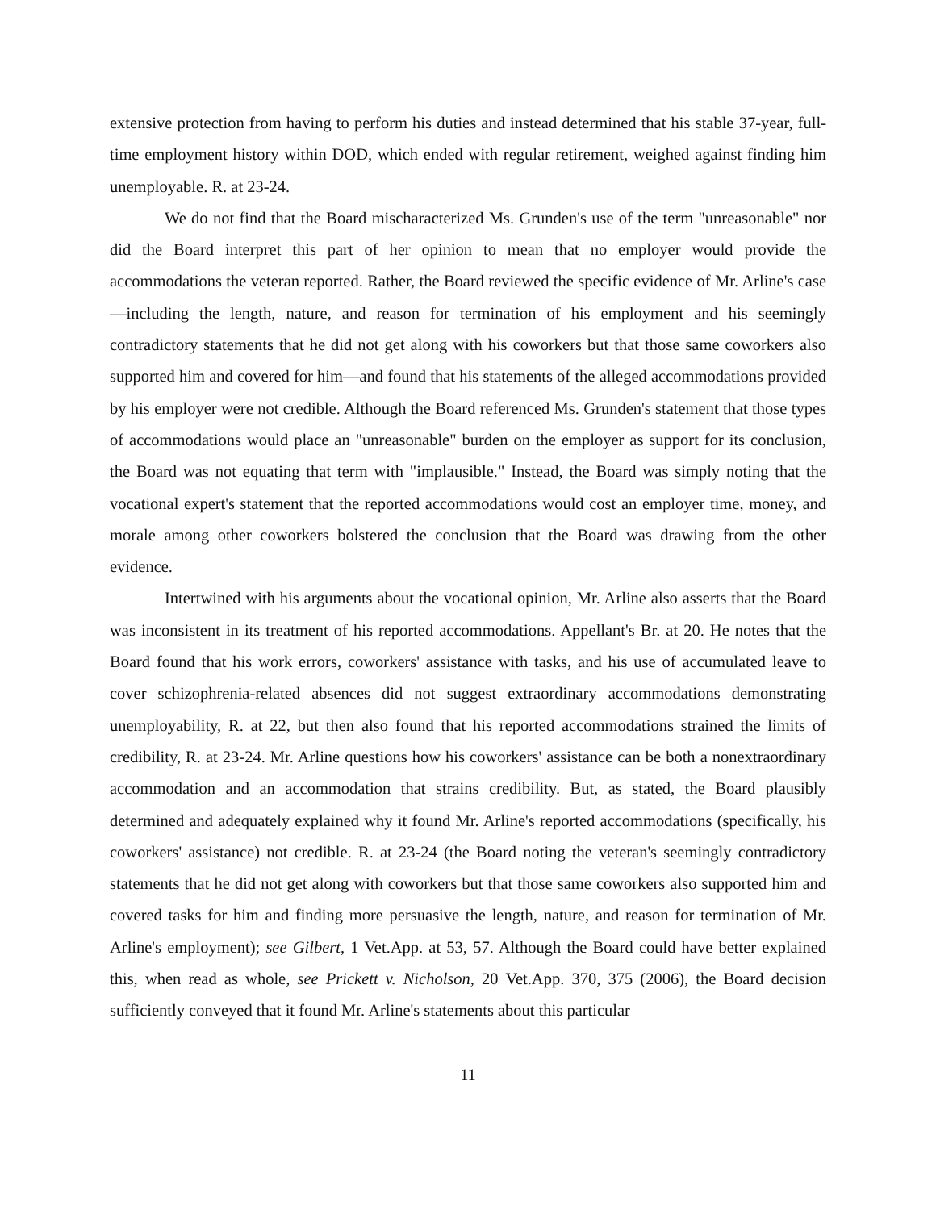extensive protection from having to perform his duties and instead determined that his stable 37-year, full-time employment history within DOD, which ended with regular retirement, weighed against finding him unemployable. R. at 23-24.
We do not find that the Board mischaracterized Ms. Grunden's use of the term "unreasonable" nor did the Board interpret this part of her opinion to mean that no employer would provide the accommodations the veteran reported. Rather, the Board reviewed the specific evidence of Mr. Arline's case—including the length, nature, and reason for termination of his employment and his seemingly contradictory statements that he did not get along with his coworkers but that those same coworkers also supported him and covered for him—and found that his statements of the alleged accommodations provided by his employer were not credible. Although the Board referenced Ms. Grunden's statement that those types of accommodations would place an "unreasonable" burden on the employer as support for its conclusion, the Board was not equating that term with "implausible." Instead, the Board was simply noting that the vocational expert's statement that the reported accommodations would cost an employer time, money, and morale among other coworkers bolstered the conclusion that the Board was drawing from the other evidence.
Intertwined with his arguments about the vocational opinion, Mr. Arline also asserts that the Board was inconsistent in its treatment of his reported accommodations. Appellant's Br. at 20. He notes that the Board found that his work errors, coworkers' assistance with tasks, and his use of accumulated leave to cover schizophrenia-related absences did not suggest extraordinary accommodations demonstrating unemployability, R. at 22, but then also found that his reported accommodations strained the limits of credibility, R. at 23-24. Mr. Arline questions how his coworkers' assistance can be both a nonextraordinary accommodation and an accommodation that strains credibility. But, as stated, the Board plausibly determined and adequately explained why it found Mr. Arline's reported accommodations (specifically, his coworkers' assistance) not credible. R. at 23-24 (the Board noting the veteran's seemingly contradictory statements that he did not get along with coworkers but that those same coworkers also supported him and covered tasks for him and finding more persuasive the length, nature, and reason for termination of Mr. Arline's employment); see Gilbert, 1 Vet.App. at 53, 57. Although the Board could have better explained this, when read as whole, see Prickett v. Nicholson, 20 Vet.App. 370, 375 (2006), the Board decision sufficiently conveyed that it found Mr. Arline's statements about this particular
11